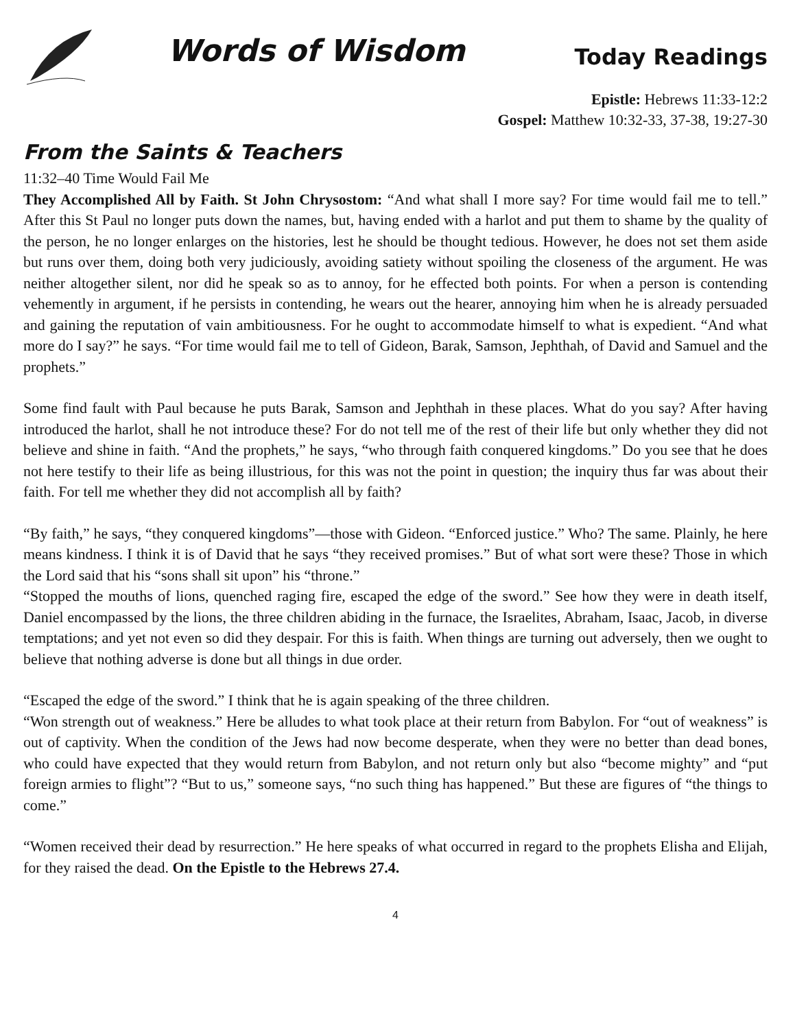Words of Wisdom
Today Readings
Epistle: Hebrews 11:33-12:2
Gospel: Matthew 10:32-33, 37-38, 19:27-30
From the Saints & Teachers
11:32–40 Time Would Fail Me
They Accomplished All by Faith. St John Chrysostom: “And what shall I more say? For time would fail me to tell.” After this St Paul no longer puts down the names, but, having ended with a harlot and put them to shame by the quality of the person, he no longer enlarges on the histories, lest he should be thought tedious. However, he does not set them aside but runs over them, doing both very judiciously, avoiding satiety without spoiling the closeness of the argument. He was neither altogether silent, nor did he speak so as to annoy, for he effected both points. For when a person is contending vehemently in argument, if he persists in contending, he wears out the hearer, annoying him when he is already persuaded and gaining the reputation of vain ambitiousness. For he ought to accommodate himself to what is expedient. “And what more do I say?” he says. “For time would fail me to tell of Gideon, Barak, Samson, Jephthah, of David and Samuel and the prophets.”
Some find fault with Paul because he puts Barak, Samson and Jephthah in these places. What do you say? After having introduced the harlot, shall he not introduce these? For do not tell me of the rest of their life but only whether they did not believe and shine in faith. “And the prophets,” he says, “who through faith conquered kingdoms.” Do you see that he does not here testify to their life as being illustrious, for this was not the point in question; the inquiry thus far was about their faith. For tell me whether they did not accomplish all by faith?
“By faith,” he says, “they conquered kingdoms”—those with Gideon. “Enforced justice.” Who? The same. Plainly, he here means kindness. I think it is of David that he says “they received promises.” But of what sort were these? Those in which the Lord said that his “sons shall sit upon” his “throne.”
“Stopped the mouths of lions, quenched raging fire, escaped the edge of the sword.” See how they were in death itself, Daniel encompassed by the lions, the three children abiding in the furnace, the Israelites, Abraham, Isaac, Jacob, in diverse temptations; and yet not even so did they despair. For this is faith. When things are turning out adversely, then we ought to believe that nothing adverse is done but all things in due order.
“Escaped the edge of the sword.” I think that he is again speaking of the three children.
“Won strength out of weakness.” Here be alludes to what took place at their return from Babylon. For “out of weakness” is out of captivity. When the condition of the Jews had now become desperate, when they were no better than dead bones, who could have expected that they would return from Babylon, and not return only but also “become mighty” and “put foreign armies to flight”? “But to us,” someone says, “no such thing has happened.” But these are figures of “the things to come.”
“Women received their dead by resurrection.” He here speaks of what occurred in regard to the prophets Elisha and Elijah, for they raised the dead. On the Epistle to the Hebrews 27.4.
4